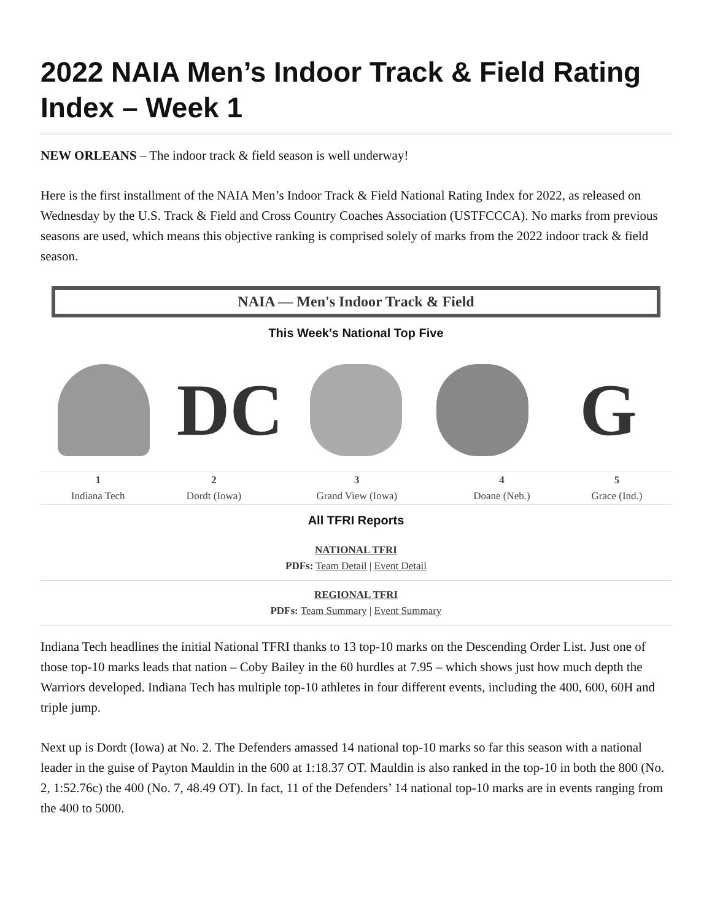2022 NAIA Men’s Indoor Track & Field Rating Index – Week 1
NEW ORLEANS – The indoor track & field season is well underway!
Here is the first installment of the NAIA Men’s Indoor Track & Field National Rating Index for 2022, as released on Wednesday by the U.S. Track & Field and Cross Country Coaches Association (USTFCCCA). No marks from previous seasons are used, which means this objective ranking is comprised solely of marks from the 2022 indoor track & field season.
NAIA — Men's Indoor Track & Field
This Week's National Top Five
DC G
| 1 | 2 | 3 | 4 | 5 |
| Indiana Tech | Dordt (Iowa) | Grand View (Iowa) | Doane (Neb.) | Grace (Ind.) |
All TFRI Reports
NATIONAL TFRI
PDFs: Team Detail | Event Detail
REGIONAL TFRI
PDFs: Team Summary | Event Summary
Indiana Tech headlines the initial National TFRI thanks to 13 top-10 marks on the Descending Order List. Just one of those top-10 marks leads that nation – Coby Bailey in the 60 hurdles at 7.95 – which shows just how much depth the Warriors developed. Indiana Tech has multiple top-10 athletes in four different events, including the 400, 600, 60H and triple jump.
Next up is Dordt (Iowa) at No. 2. The Defenders amassed 14 national top-10 marks so far this season with a national leader in the guise of Payton Mauldin in the 600 at 1:18.37 OT. Mauldin is also ranked in the top-10 in both the 800 (No. 2, 1:52.76c) the 400 (No. 7, 48.49 OT). In fact, 11 of the Defenders’ 14 national top-10 marks are in events ranging from the 400 to 5000.